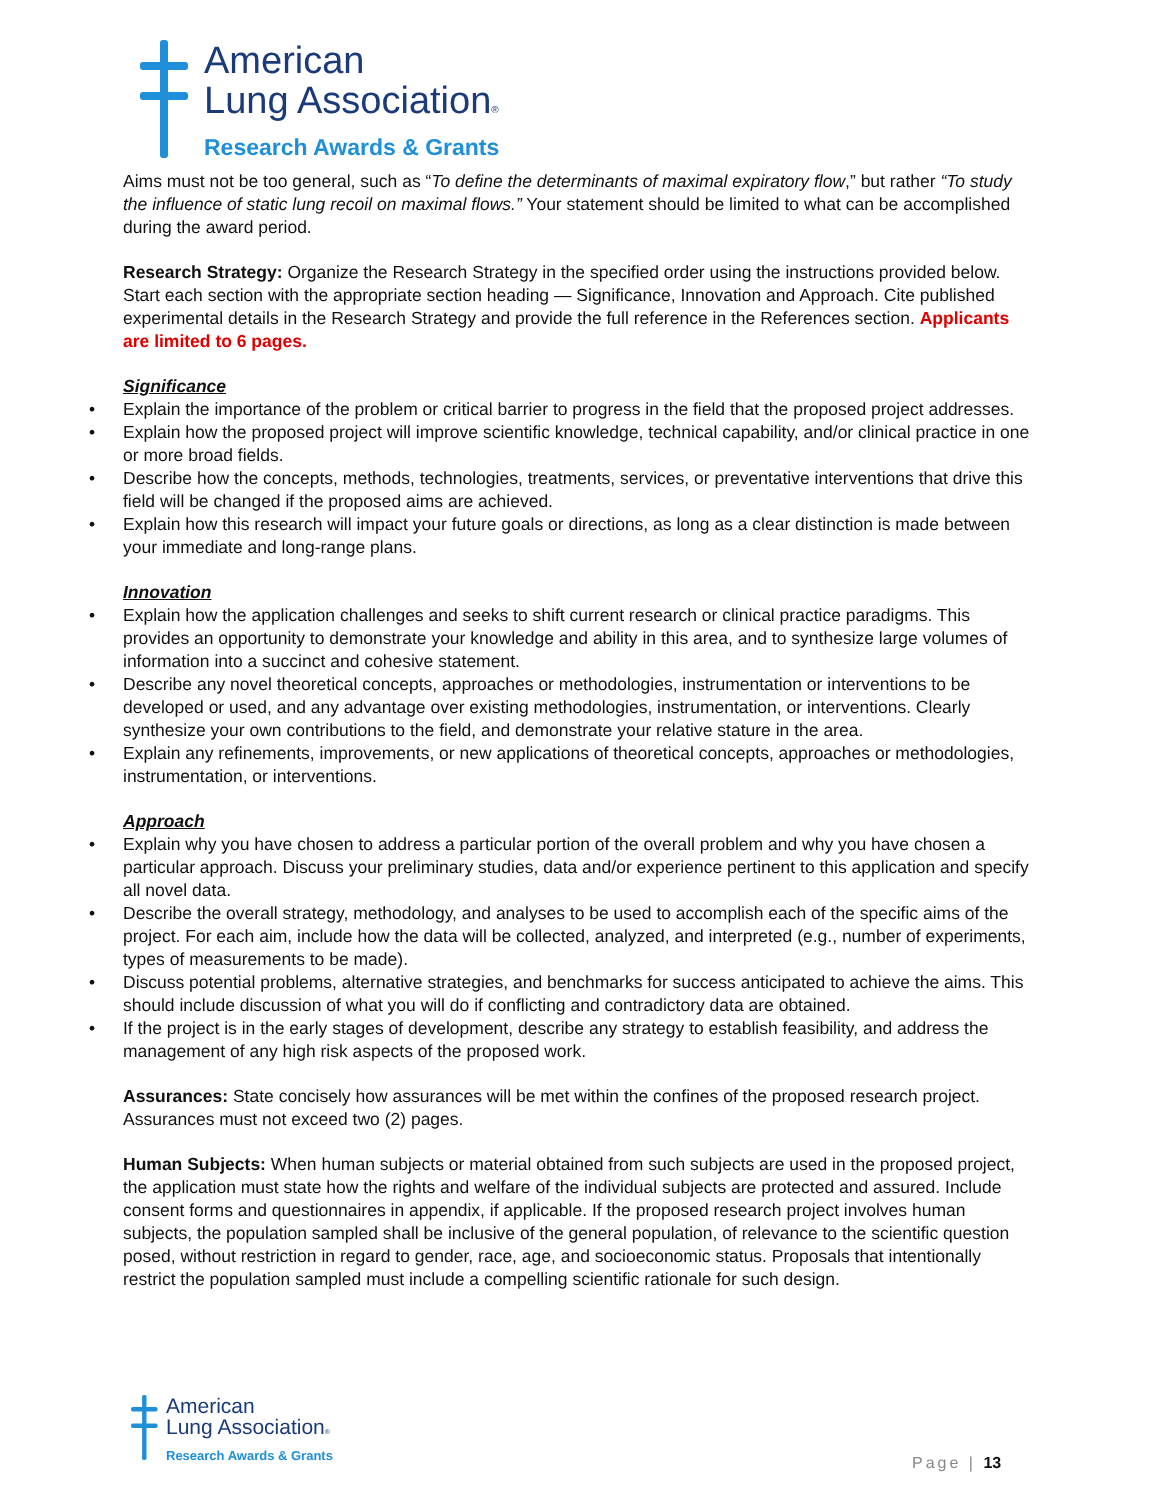American
Lung Association®
Research Awards & Grants
Aims must not be too general, such as “To define the determinants of maximal expiratory flow,” but rather “To study the influence of static lung recoil on maximal flows.” Your statement should be limited to what can be accomplished during the award period.
Research Strategy: Organize the Research Strategy in the specified order using the instructions provided below. Start each section with the appropriate section heading — Significance, Innovation and Approach. Cite published experimental details in the Research Strategy and provide the full reference in the References section. Applicants are limited to 6 pages.
Significance
• Explain the importance of the problem or critical barrier to progress in the field that the proposed project addresses.
• Explain how the proposed project will improve scientific knowledge, technical capability, and/or clinical practice in one or more broad fields.
• Describe how the concepts, methods, technologies, treatments, services, or preventative interventions that drive this field will be changed if the proposed aims are achieved.
• Explain how this research will impact your future goals or directions, as long as a clear distinction is made between your immediate and long-range plans.
Innovation
• Explain how the application challenges and seeks to shift current research or clinical practice paradigms. This provides an opportunity to demonstrate your knowledge and ability in this area, and to synthesize large volumes of information into a succinct and cohesive statement.
• Describe any novel theoretical concepts, approaches or methodologies, instrumentation or interventions to be developed or used, and any advantage over existing methodologies, instrumentation, or interventions. Clearly synthesize your own contributions to the field, and demonstrate your relative stature in the area.
• Explain any refinements, improvements, or new applications of theoretical concepts, approaches or methodologies, instrumentation, or interventions.
Approach
• Explain why you have chosen to address a particular portion of the overall problem and why you have chosen a particular approach. Discuss your preliminary studies, data and/or experience pertinent to this application and specify all novel data.
• Describe the overall strategy, methodology, and analyses to be used to accomplish each of the specific aims of the project. For each aim, include how the data will be collected, analyzed, and interpreted (e.g., number of experiments, types of measurements to be made).
• Discuss potential problems, alternative strategies, and benchmarks for success anticipated to achieve the aims. This should include discussion of what you will do if conflicting and contradictory data are obtained.
• If the project is in the early stages of development, describe any strategy to establish feasibility, and address the management of any high risk aspects of the proposed work.
Assurances: State concisely how assurances will be met within the confines of the proposed research project. Assurances must not exceed two (2) pages.
Human Subjects: When human subjects or material obtained from such subjects are used in the proposed project, the application must state how the rights and welfare of the individual subjects are protected and assured. Include consent forms and questionnaires in appendix, if applicable. If the proposed research project involves human subjects, the population sampled shall be inclusive of the general population, of relevance to the scientific question posed, without restriction in regard to gender, race, age, and socioeconomic status. Proposals that intentionally restrict the population sampled must include a compelling scientific rationale for such design.
American
Lung Association®
Research Awards & Grants
Page | 13